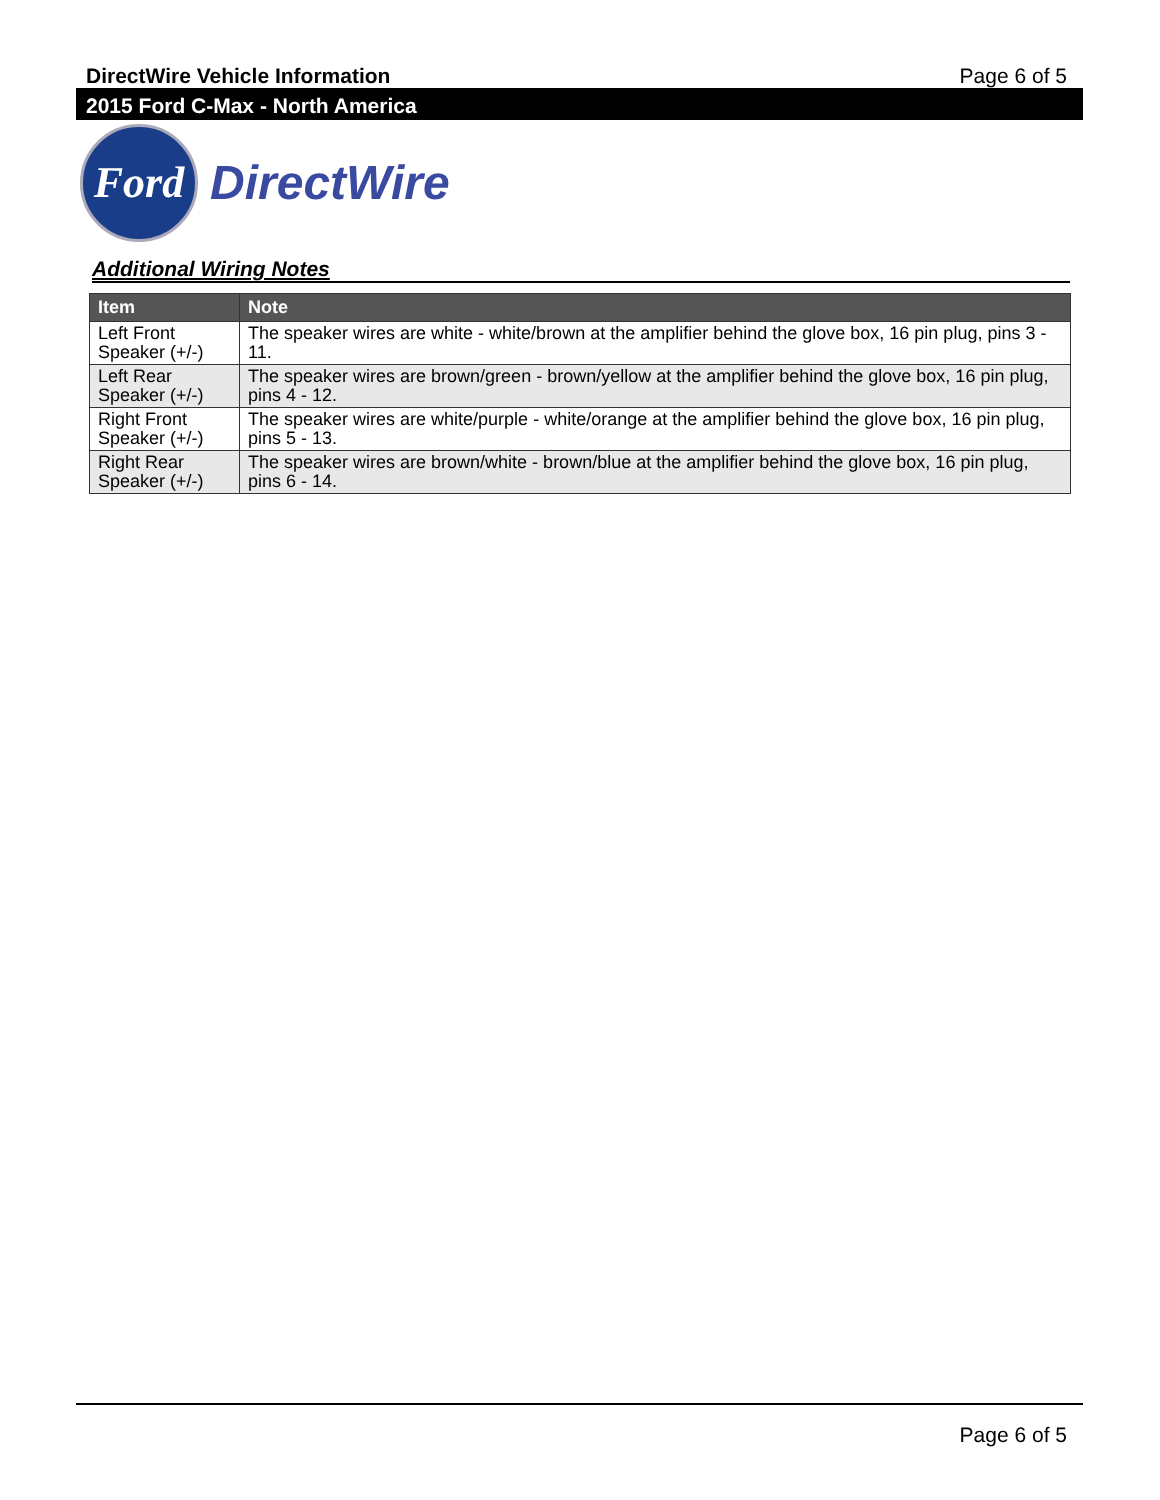DirectWire Vehicle Information Page 6 of 5
2015 Ford C-Max - North America
Ford
DirectWire
Additional Wiring Notes
| Item | Note |
| --- | --- |
| Left Front Speaker (+/-) | The speaker wires are white - white/brown at the amplifier behind the glove box, 16 pin plug, pins 3 - 11. |
| Left Rear Speaker (+/-) | The speaker wires are brown/green - brown/yellow at the amplifier behind the glove box, 16 pin plug, pins 4 - 12. |
| Right Front Speaker (+/-) | The speaker wires are white/purple - white/orange at the amplifier behind the glove box, 16 pin plug, pins 5 - 13. |
| Right Rear Speaker (+/-) | The speaker wires are brown/white - brown/blue at the amplifier behind the glove box, 16 pin plug, pins 6 - 14. |
Page 6 of 5